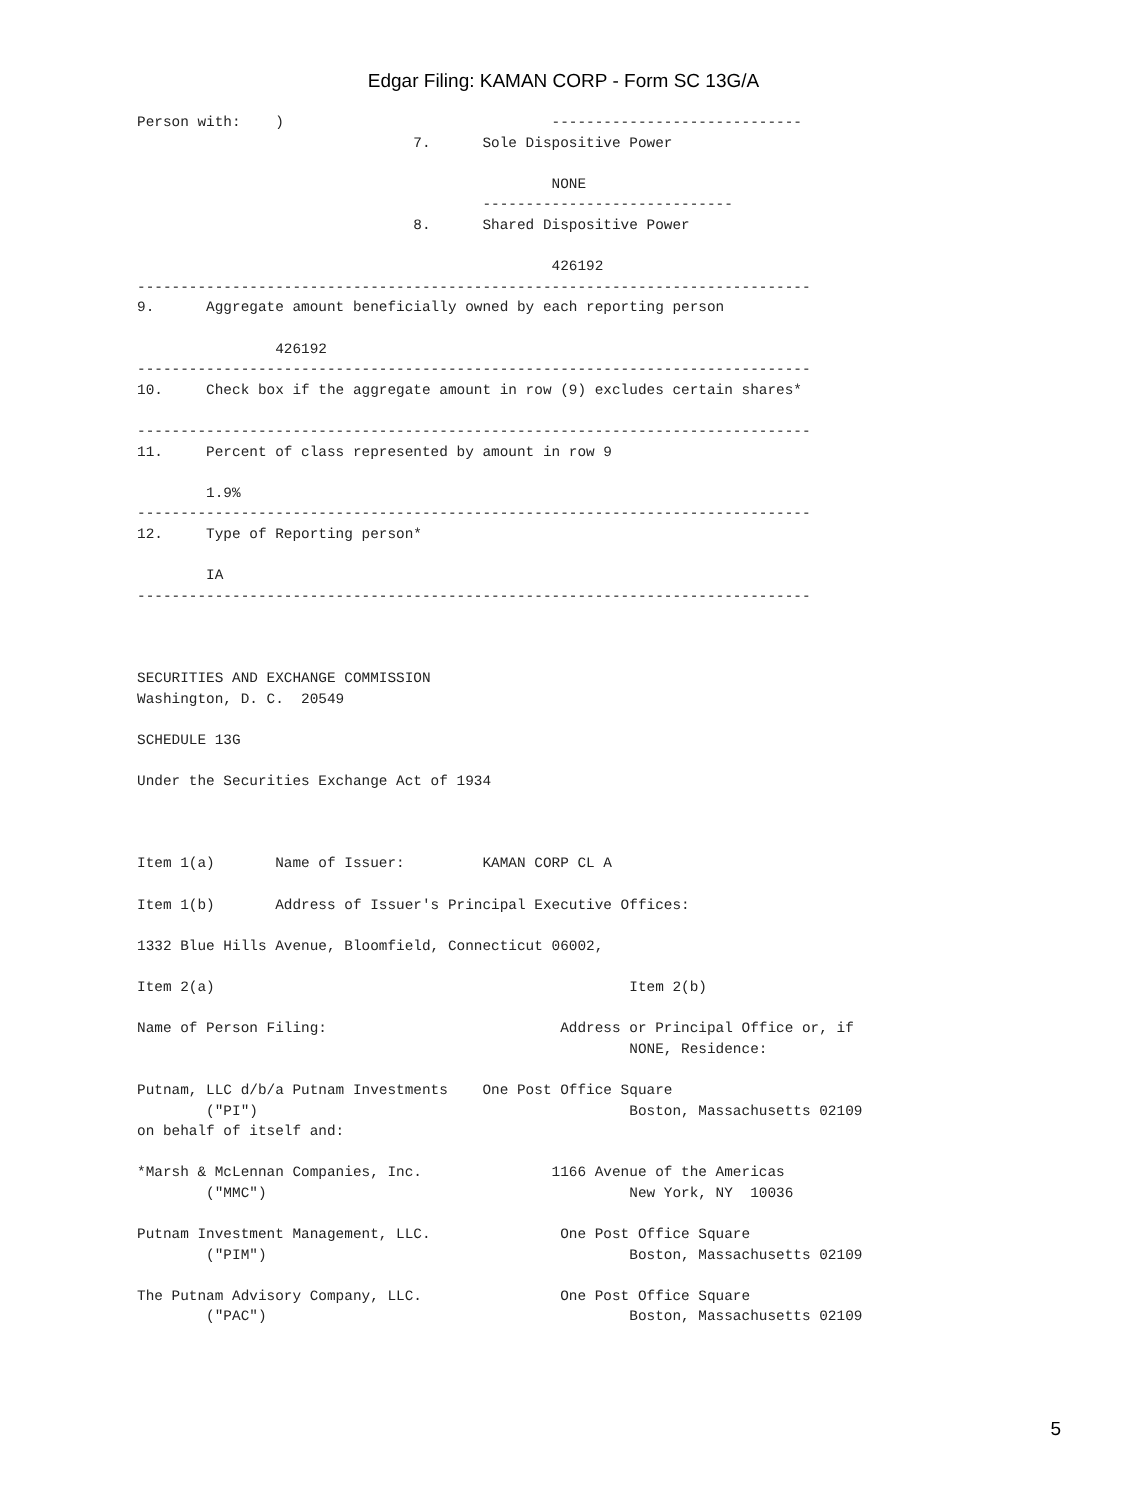Edgar Filing: KAMAN CORP - Form SC 13G/A
Person with:    )                               -----------------------------
                                7.      Sole Dispositive Power

                                                NONE
                                        -----------------------------
                                8.      Shared Dispositive Power

                                                426192
------------------------------------------------------------------------------
9.      Aggregate amount beneficially owned by each reporting person

                426192
------------------------------------------------------------------------------
10.     Check box if the aggregate amount in row (9) excludes certain shares*

------------------------------------------------------------------------------
11.     Percent of class represented by amount in row 9

        1.9%
------------------------------------------------------------------------------
12.     Type of Reporting person*

        IA
------------------------------------------------------------------------------



SECURITIES AND EXCHANGE COMMISSION
Washington, D. C.  20549

SCHEDULE 13G

Under the Securities Exchange Act of 1934



Item 1(a)       Name of Issuer:         KAMAN CORP CL A

Item 1(b)       Address of Issuer's Principal Executive Offices:

1332 Blue Hills Avenue, Bloomfield, Connecticut 06002,

Item 2(a)                                                Item 2(b)

Name of Person Filing:                           Address or Principal Office or, if
                                                         NONE, Residence:

Putnam, LLC d/b/a Putnam Investments    One Post Office Square
        ("PI")                                           Boston, Massachusetts 02109
on behalf of itself and:

*Marsh & McLennan Companies, Inc.               1166 Avenue of the Americas
        ("MMC")                                          New York, NY  10036

Putnam Investment Management, LLC.               One Post Office Square
        ("PIM")                                          Boston, Massachusetts 02109

The Putnam Advisory Company, LLC.                One Post Office Square
        ("PAC")                                          Boston, Massachusetts 02109
5